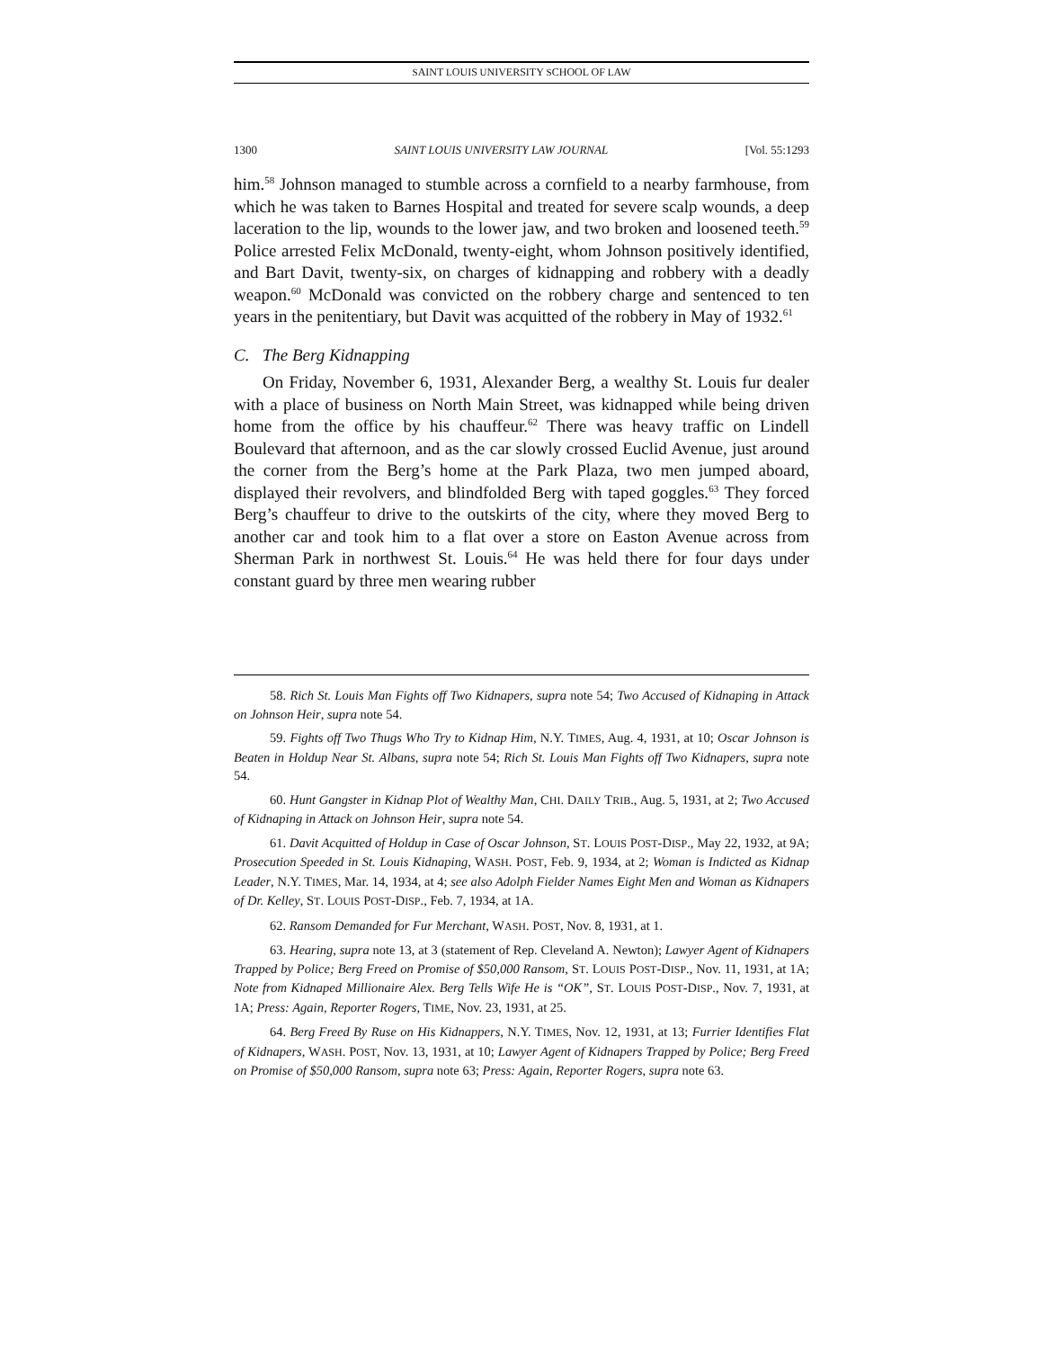SAINT LOUIS UNIVERSITY SCHOOL OF LAW
1300 SAINT LOUIS UNIVERSITY LAW JOURNAL [Vol. 55:1293
him.<sup>58</sup> Johnson managed to stumble across a cornfield to a nearby farmhouse, from which he was taken to Barnes Hospital and treated for severe scalp wounds, a deep laceration to the lip, wounds to the lower jaw, and two broken and loosened teeth.<sup>59</sup> Police arrested Felix McDonald, twenty-eight, whom Johnson positively identified, and Bart Davit, twenty-six, on charges of kidnapping and robbery with a deadly weapon.<sup>60</sup> McDonald was convicted on the robbery charge and sentenced to ten years in the penitentiary, but Davit was acquitted of the robbery in May of 1932.<sup>61</sup>
C. The Berg Kidnapping
On Friday, November 6, 1931, Alexander Berg, a wealthy St. Louis fur dealer with a place of business on North Main Street, was kidnapped while being driven home from the office by his chauffeur.<sup>62</sup> There was heavy traffic on Lindell Boulevard that afternoon, and as the car slowly crossed Euclid Avenue, just around the corner from the Berg’s home at the Park Plaza, two men jumped aboard, displayed their revolvers, and blindfolded Berg with taped goggles.<sup>63</sup> They forced Berg’s chauffeur to drive to the outskirts of the city, where they moved Berg to another car and took him to a flat over a store on Easton Avenue across from Sherman Park in northwest St. Louis.<sup>64</sup> He was held there for four days under constant guard by three men wearing rubber
58. Rich St. Louis Man Fights off Two Kidnapers, supra note 54; Two Accused of Kidnaping in Attack on Johnson Heir, supra note 54.
59. Fights off Two Thugs Who Try to Kidnap Him, N.Y. TIMES, Aug. 4, 1931, at 10; Oscar Johnson is Beaten in Holdup Near St. Albans, supra note 54; Rich St. Louis Man Fights off Two Kidnapers, supra note 54.
60. Hunt Gangster in Kidnap Plot of Wealthy Man, CHI. DAILY TRIB., Aug. 5, 1931, at 2; Two Accused of Kidnaping in Attack on Johnson Heir, supra note 54.
61. Davit Acquitted of Holdup in Case of Oscar Johnson, ST. LOUIS POST-DISP., May 22, 1932, at 9A; Prosecution Speeded in St. Louis Kidnaping, WASH. POST, Feb. 9, 1934, at 2; Woman is Indicted as Kidnap Leader, N.Y. TIMES, Mar. 14, 1934, at 4; see also Adolph Fielder Names Eight Men and Woman as Kidnapers of Dr. Kelley, ST. LOUIS POST-DISP., Feb. 7, 1934, at 1A.
62. Ransom Demanded for Fur Merchant, WASH. POST, Nov. 8, 1931, at 1.
63. Hearing, supra note 13, at 3 (statement of Rep. Cleveland A. Newton); Lawyer Agent of Kidnapers Trapped by Police; Berg Freed on Promise of $50,000 Ransom, ST. LOUIS POST-DISP., Nov. 11, 1931, at 1A; Note from Kidnaped Millionaire Alex. Berg Tells Wife He is “OK”, ST. LOUIS POST-DISP., Nov. 7, 1931, at 1A; Press: Again, Reporter Rogers, TIME, Nov. 23, 1931, at 25.
64. Berg Freed By Ruse on His Kidnappers, N.Y. TIMES, Nov. 12, 1931, at 13; Furrier Identifies Flat of Kidnapers, WASH. POST, Nov. 13, 1931, at 10; Lawyer Agent of Kidnapers Trapped by Police; Berg Freed on Promise of $50,000 Ransom, supra note 63; Press: Again, Reporter Rogers, supra note 63.